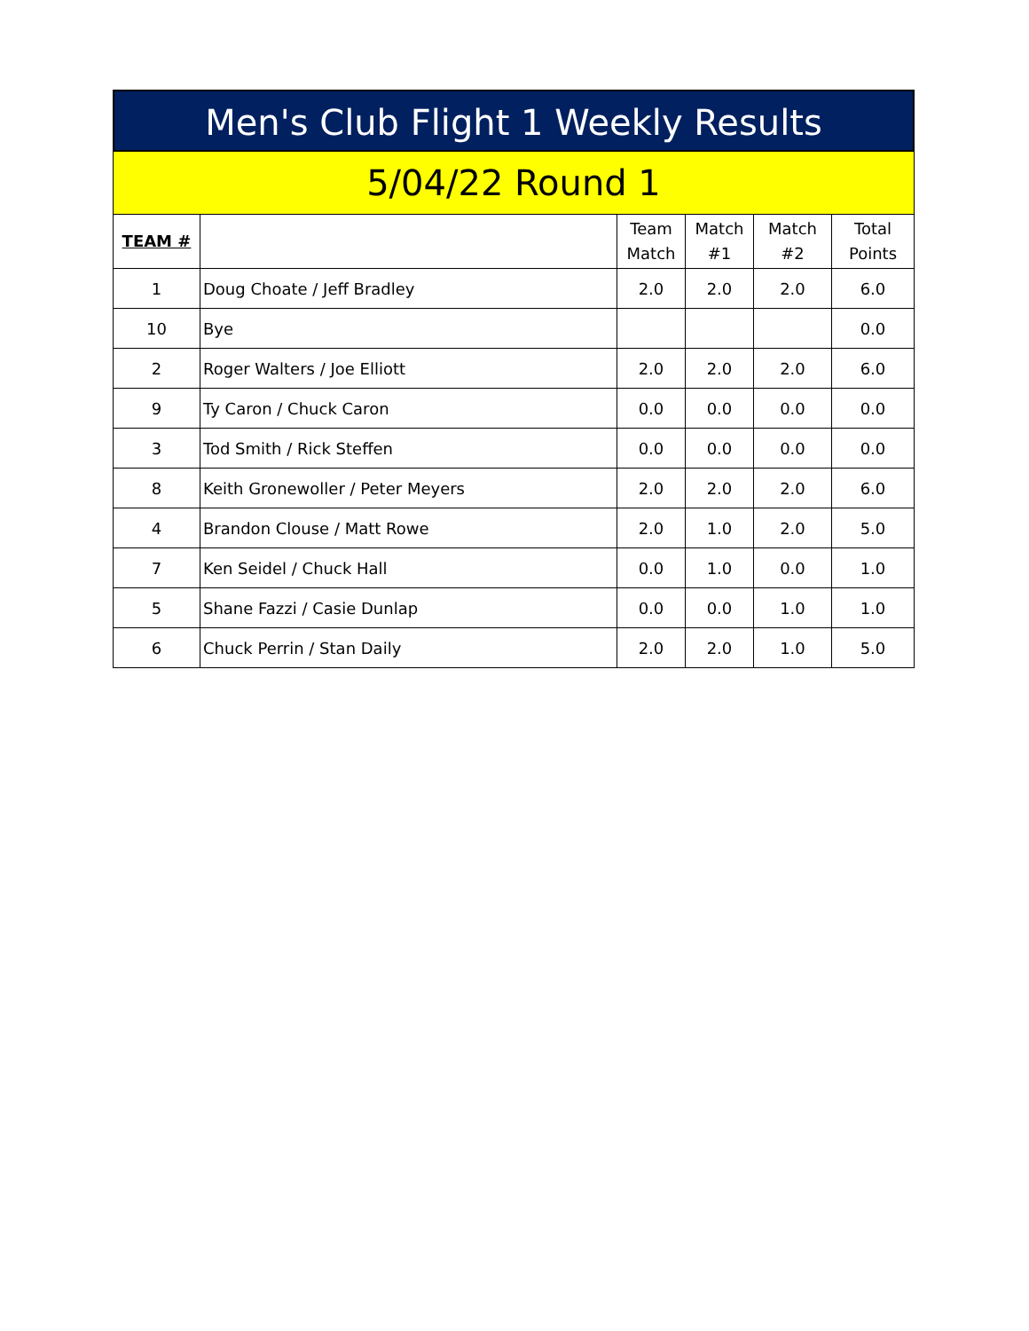Men's Club Flight 1 Weekly Results
5/04/22 Round 1
| TEAM # | | Team Match | Match #1 | Match #2 | Total Points |
| --- | --- | --- | --- | --- | --- |
| 1 | Doug Choate / Jeff Bradley | 2.0 | 2.0 | 2.0 | 6.0 |
| 10 | Bye | | | | 0.0 |
| 2 | Roger Walters / Joe Elliott | 2.0 | 2.0 | 2.0 | 6.0 |
| 9 | Ty Caron / Chuck Caron | 0.0 | 0.0 | 0.0 | 0.0 |
| 3 | Tod Smith / Rick Steffen | 0.0 | 0.0 | 0.0 | 0.0 |
| 8 | Keith Gronewoller / Peter Meyers | 2.0 | 2.0 | 2.0 | 6.0 |
| 4 | Brandon Clouse / Matt Rowe | 2.0 | 1.0 | 2.0 | 5.0 |
| 7 | Ken Seidel / Chuck Hall | 0.0 | 1.0 | 0.0 | 1.0 |
| 5 | Shane Fazzi / Casie Dunlap | 0.0 | 0.0 | 1.0 | 1.0 |
| 6 | Chuck Perrin / Stan Daily | 2.0 | 2.0 | 1.0 | 5.0 |